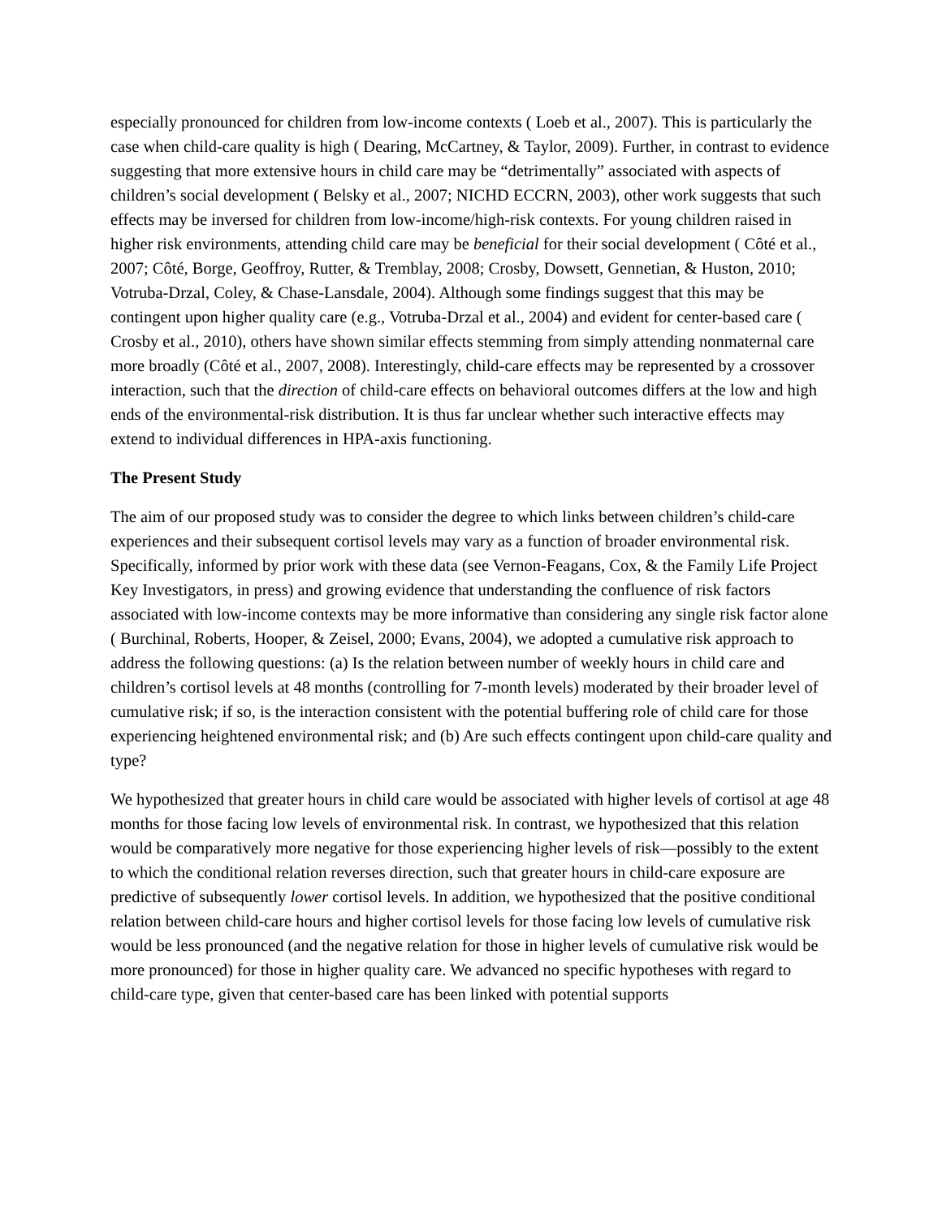especially pronounced for children from low-income contexts ( Loeb et al., 2007). This is particularly the case when child-care quality is high ( Dearing, McCartney, & Taylor, 2009). Further, in contrast to evidence suggesting that more extensive hours in child care may be “detrimentally” associated with aspects of children’s social development ( Belsky et al., 2007; NICHD ECCRN, 2003), other work suggests that such effects may be inversed for children from low-income/high-risk contexts. For young children raised in higher risk environments, attending child care may be beneficial for their social development ( Côté et al., 2007; Côté, Borge, Geoffroy, Rutter, & Tremblay, 2008; Crosby, Dowsett, Gennetian, & Huston, 2010; Votruba-Drzal, Coley, & Chase-Lansdale, 2004). Although some findings suggest that this may be contingent upon higher quality care (e.g., Votruba-Drzal et al., 2004) and evident for center-based care ( Crosby et al., 2010), others have shown similar effects stemming from simply attending nonmaternal care more broadly (Côté et al., 2007, 2008). Interestingly, child-care effects may be represented by a crossover interaction, such that the direction of child-care effects on behavioral outcomes differs at the low and high ends of the environmental-risk distribution. It is thus far unclear whether such interactive effects may extend to individual differences in HPA-axis functioning.
The Present Study
The aim of our proposed study was to consider the degree to which links between children’s child-care experiences and their subsequent cortisol levels may vary as a function of broader environmental risk. Specifically, informed by prior work with these data (see Vernon-Feagans, Cox, & the Family Life Project Key Investigators, in press) and growing evidence that understanding the confluence of risk factors associated with low-income contexts may be more informative than considering any single risk factor alone ( Burchinal, Roberts, Hooper, & Zeisel, 2000; Evans, 2004), we adopted a cumulative risk approach to address the following questions: (a) Is the relation between number of weekly hours in child care and children’s cortisol levels at 48 months (controlling for 7-month levels) moderated by their broader level of cumulative risk; if so, is the interaction consistent with the potential buffering role of child care for those experiencing heightened environmental risk; and (b) Are such effects contingent upon child-care quality and type?
We hypothesized that greater hours in child care would be associated with higher levels of cortisol at age 48 months for those facing low levels of environmental risk. In contrast, we hypothesized that this relation would be comparatively more negative for those experiencing higher levels of risk—possibly to the extent to which the conditional relation reverses direction, such that greater hours in child-care exposure are predictive of subsequently lower cortisol levels. In addition, we hypothesized that the positive conditional relation between child-care hours and higher cortisol levels for those facing low levels of cumulative risk would be less pronounced (and the negative relation for those in higher levels of cumulative risk would be more pronounced) for those in higher quality care. We advanced no specific hypotheses with regard to child-care type, given that center-based care has been linked with potential supports